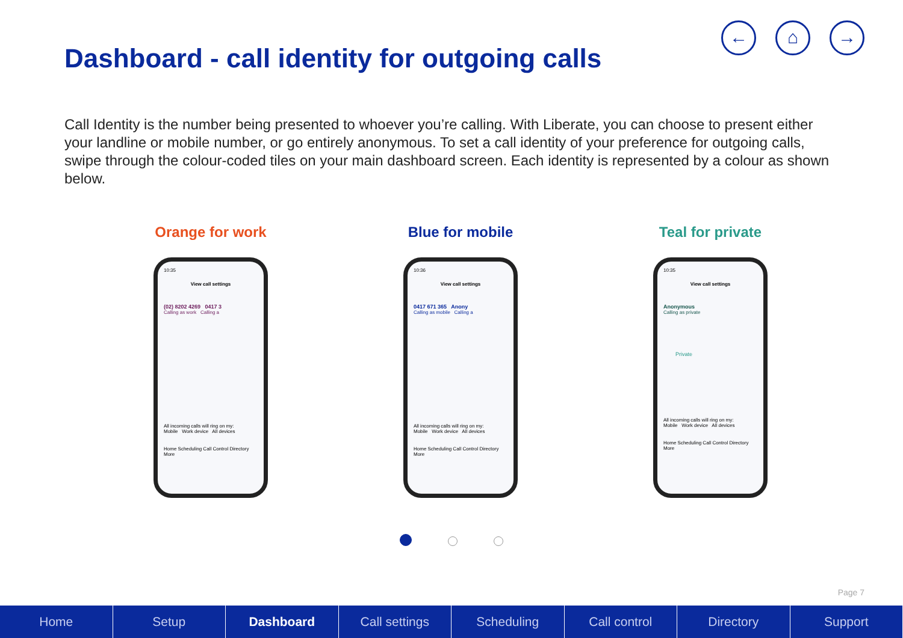← ⌂ →
Dashboard - call identity for outgoing calls
Call Identity is the number being presented to whoever you’re calling. With Liberate, you can choose to present either your landline or mobile number, or go entirely anonymous. To set a call identity of your preference for outgoing calls, swipe through the colour-coded tiles on your main dashboard screen. Each identity is represented by a colour as shown below.
Orange for work
10:35
View call settings
(02) 8202 4269 0417 3
Calling as work Calling a
All incoming calls will ring on my:
Mobile Work device All devices
Home Scheduling Call Control Directory More
Blue for mobile
10:36
View call settings
0417 671 365 Anony
Calling as mobile Calling a
All incoming calls will ring on my:
Mobile Work device All devices
Home Scheduling Call Control Directory More
Teal for private
10:35
View call settings
Anonymous
Calling as private
Private
All incoming calls will ring on my:
Mobile Work device All devices
Home Scheduling Call Control Directory More
Page 7
Home Setup Dashboard Call settings Scheduling Call control Directory Support